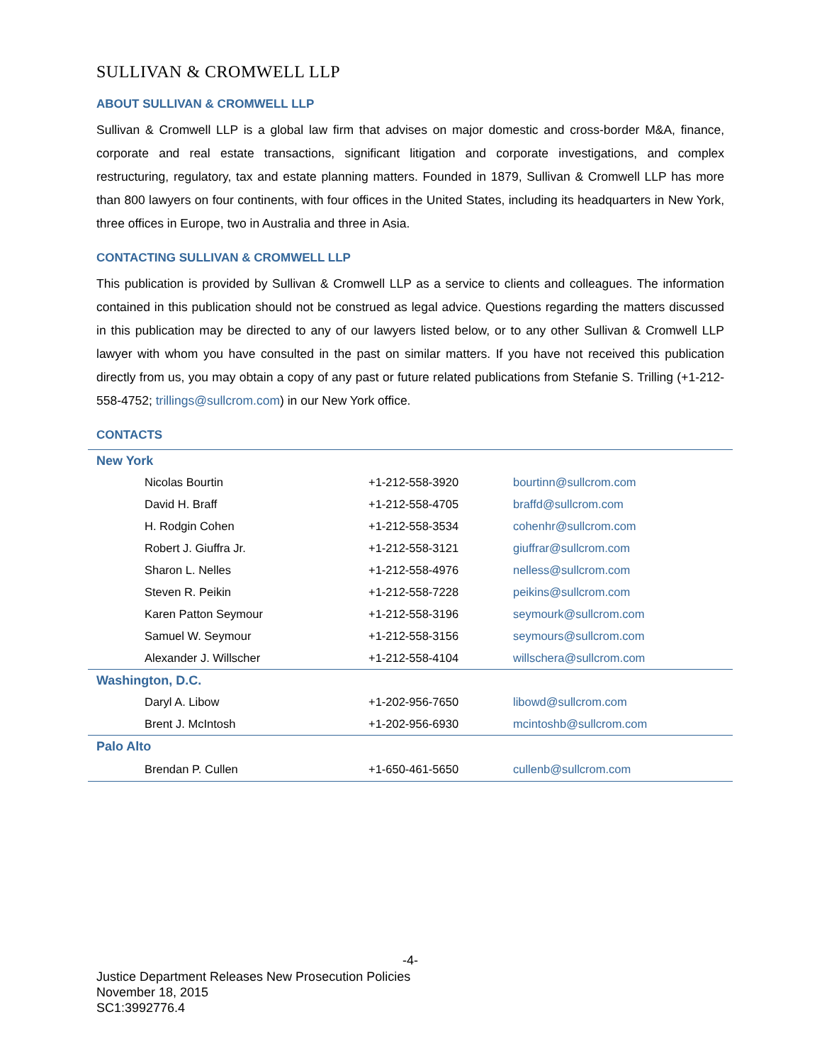SULLIVAN & CROMWELL LLP
ABOUT SULLIVAN & CROMWELL LLP
Sullivan & Cromwell LLP is a global law firm that advises on major domestic and cross-border M&A, finance, corporate and real estate transactions, significant litigation and corporate investigations, and complex restructuring, regulatory, tax and estate planning matters. Founded in 1879, Sullivan & Cromwell LLP has more than 800 lawyers on four continents, with four offices in the United States, including its headquarters in New York, three offices in Europe, two in Australia and three in Asia.
CONTACTING SULLIVAN & CROMWELL LLP
This publication is provided by Sullivan & Cromwell LLP as a service to clients and colleagues. The information contained in this publication should not be construed as legal advice. Questions regarding the matters discussed in this publication may be directed to any of our lawyers listed below, or to any other Sullivan & Cromwell LLP lawyer with whom you have consulted in the past on similar matters. If you have not received this publication directly from us, you may obtain a copy of any past or future related publications from Stefanie S. Trilling (+1-212-558-4752; trillings@sullcrom.com) in our New York office.
CONTACTS
| New York | | |
| Nicolas Bourtin | +1-212-558-3920 | bourtinn@sullcrom.com |
| David H. Braff | +1-212-558-4705 | braffd@sullcrom.com |
| H. Rodgin Cohen | +1-212-558-3534 | cohenhr@sullcrom.com |
| Robert J. Giuffra Jr. | +1-212-558-3121 | giuffrar@sullcrom.com |
| Sharon L. Nelles | +1-212-558-4976 | nelless@sullcrom.com |
| Steven R. Peikin | +1-212-558-7228 | peikins@sullcrom.com |
| Karen Patton Seymour | +1-212-558-3196 | seymourk@sullcrom.com |
| Samuel W. Seymour | +1-212-558-3156 | seymours@sullcrom.com |
| Alexander J. Willscher | +1-212-558-4104 | willschera@sullcrom.com |
| Washington, D.C. | | |
| Daryl A. Libow | +1-202-956-7650 | libowd@sullcrom.com |
| Brent J. McIntosh | +1-202-956-6930 | mcintoshb@sullcrom.com |
| Palo Alto | | |
| Brendan P. Cullen | +1-650-461-5650 | cullenb@sullcrom.com |
-4-
Justice Department Releases New Prosecution Policies
November 18, 2015
SC1:3992776.4